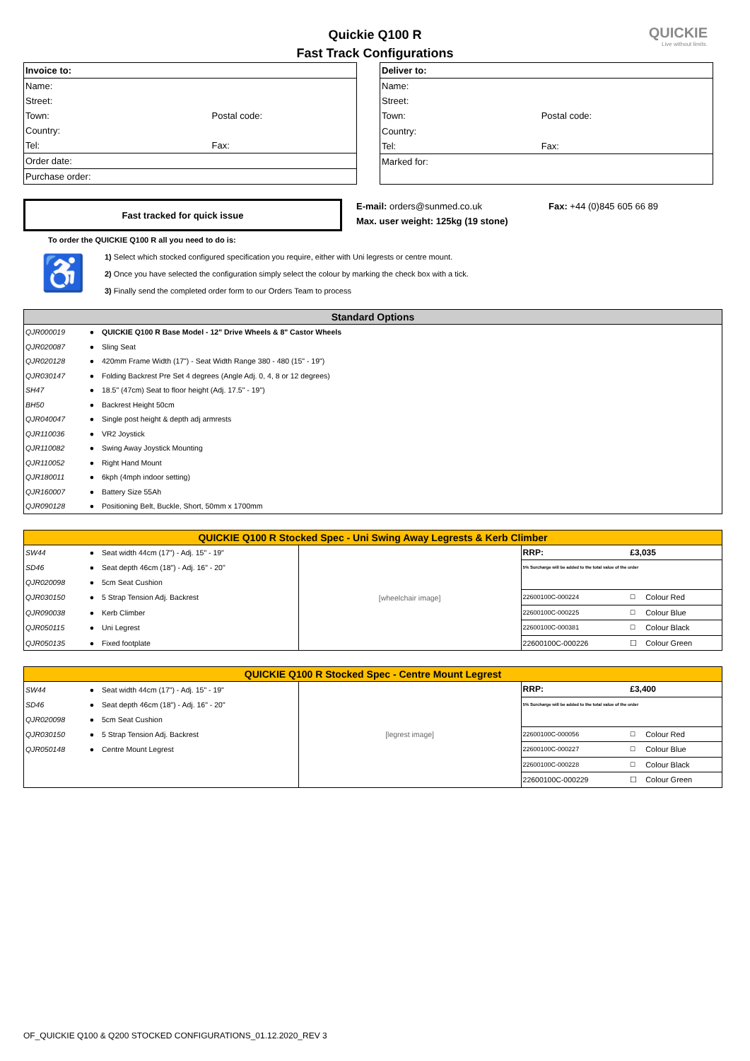QUICKIE
Live without limits.
Quickie Q100 R
Fast Track Configurations
| Invoice to: | |
| Name: | |
| Street: | |
| Town: | Postal code: |
| Country: | |
| Tel: | Fax: |
| Order date: | |
| Purchase order: | |
| Deliver to: | |
| Name: | |
| Street: | |
| Town: | Postal code: |
| Country: | |
| Tel: | Fax: |
| Marked for: | |
Fast tracked for quick issue
E-mail: orders@sunmed.co.uk
Max. user weight: 125kg (19 stone)
Fax: +44 (0)845 605 66 89
To order the QUICKIE Q100 R all you need to do is:
♿
1) Select which stocked configured specification you require, either with Uni legrests or centre mount.
2) Once you have selected the configuration simply select the colour by marking the check box with a tick.
3) Finally send the completed order form to our Orders Team to process
| Standard Options | | |
| --- | --- | --- |
| QJR000019 | ● | QUICKIE Q100 R Base Model - 12" Drive Wheels & 8" Castor Wheels |
| QJR020087 | ● | Sling Seat |
| QJR020128 | ● | 420mm Frame Width (17") - Seat Width Range 380 - 480 (15" - 19") |
| QJR030147 | ● | Folding Backrest Pre Set 4 degrees (Angle Adj. 0, 4, 8 or 12 degrees) |
| SH47 | ● | 18.5" (47cm) Seat to floor height (Adj. 17.5" - 19") |
| BH50 | ● | Backrest Height 50cm |
| QJR040047 | ● | Single post height & depth adj armrests |
| QJR110036 | ● | VR2 Joystick |
| QJR110082 | ● | Swing Away Joystick Mounting |
| QJR110052 | ● | Right Hand Mount |
| QJR180011 | ● | 6kph (4mph indoor setting) |
| QJR160007 | ● | Battery Size 55Ah |
| QJR090128 | ● | Positioning Belt, Buckle, Short, 50mm x 1700mm |
| QUICKIE Q100 R Stocked Spec - Uni Swing Away Legrests & Kerb Climber | | | | | | |
| --- | --- | --- | --- | --- | --- | --- |
| SW44 | ● | Seat width 44cm (17") - Adj. 15" - 19" | [wheelchair image] | RRP: | £3,035 | |
| SD46 | ● | Seat depth 46cm (18") - Adj. 16" - 20" | | 5% Surcharge will be added to the total value of the order | | |
| QJR020098 | ● | 5cm Seat Cushion | | | | |
| QJR030150 | ● | 5 Strap Tension Adj. Backrest | | 22600100C-000224 | ☐ | Colour Red |
| QJR090038 | ● | Kerb Climber | | 22600100C-000225 | ☐ | Colour Blue |
| QJR050115 | ● | Uni Legrest | | 22600100C-000381 | ☐ | Colour Black |
| QJR050135 | ● | Fixed footplate | | 22600100C-000226 | ☐ | Colour Green |
| QUICKIE Q100 R Stocked Spec - Centre Mount Legrest | | | | | | |
| --- | --- | --- | --- | --- | --- | --- |
| SW44 | ● | Seat width 44cm (17") - Adj. 15" - 19" | [legrest image] | RRP: | £3,400 | |
| SD46 | ● | Seat depth 46cm (18") - Adj. 16" - 20" | | 5% Surcharge will be added to the total value of the order | | |
| QJR020098 | ● | 5cm Seat Cushion | | | | |
| QJR030150 | ● | 5 Strap Tension Adj. Backrest | | 22600100C-000056 | ☐ | Colour Red |
| QJR050148 | ● | Centre Mount Legrest | | 22600100C-000227 | ☐ | Colour Blue |
| | | | | 22600100C-000228 | ☐ | Colour Black |
| | | | | 22600100C-000229 | ☐ | Colour Green |
OF_QUICKIE Q100 & Q200 STOCKED CONFIGURATIONS_01.12.2020_REV 3